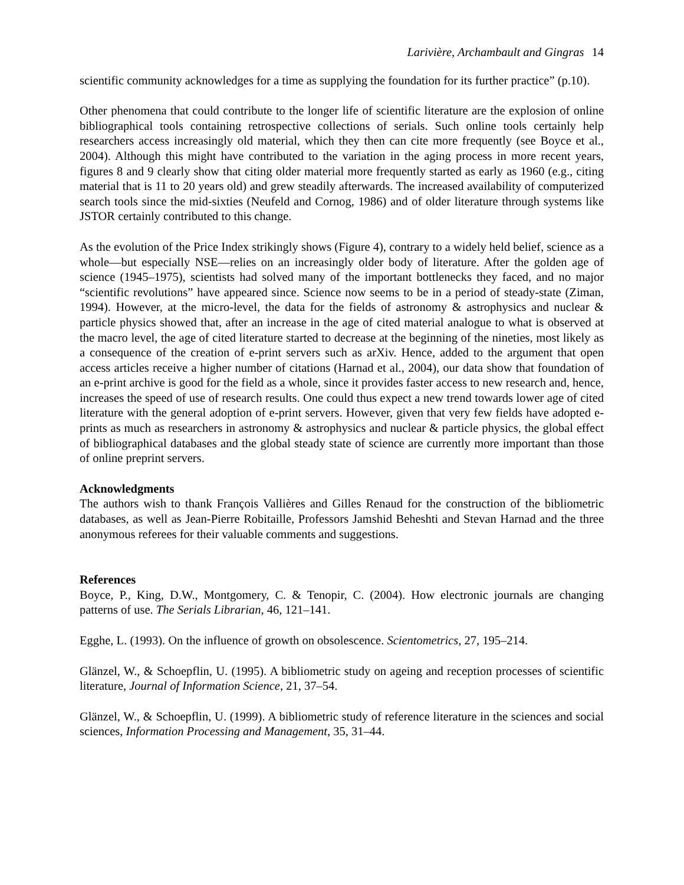Larivière, Archambault and Gingras 14
scientific community acknowledges for a time as supplying the foundation for its further practice” (p.10).
Other phenomena that could contribute to the longer life of scientific literature are the explosion of online bibliographical tools containing retrospective collections of serials. Such online tools certainly help researchers access increasingly old material, which they then can cite more frequently (see Boyce et al., 2004). Although this might have contributed to the variation in the aging process in more recent years, figures 8 and 9 clearly show that citing older material more frequently started as early as 1960 (e.g., citing material that is 11 to 20 years old) and grew steadily afterwards. The increased availability of computerized search tools since the mid-sixties (Neufeld and Cornog, 1986) and of older literature through systems like JSTOR certainly contributed to this change.
As the evolution of the Price Index strikingly shows (Figure 4), contrary to a widely held belief, science as a whole—but especially NSE—relies on an increasingly older body of literature. After the golden age of science (1945–1975), scientists had solved many of the important bottlenecks they faced, and no major “scientific revolutions” have appeared since. Science now seems to be in a period of steady-state (Ziman, 1994). However, at the micro-level, the data for the fields of astronomy & astrophysics and nuclear & particle physics showed that, after an increase in the age of cited material analogue to what is observed at the macro level, the age of cited literature started to decrease at the beginning of the nineties, most likely as a consequence of the creation of e-print servers such as arXiv. Hence, added to the argument that open access articles receive a higher number of citations (Harnad et al., 2004), our data show that foundation of an e-print archive is good for the field as a whole, since it provides faster access to new research and, hence, increases the speed of use of research results. One could thus expect a new trend towards lower age of cited literature with the general adoption of e-print servers. However, given that very few fields have adopted e-prints as much as researchers in astronomy & astrophysics and nuclear & particle physics, the global effect of bibliographical databases and the global steady state of science are currently more important than those of online preprint servers.
Acknowledgments
The authors wish to thank François Vallières and Gilles Renaud for the construction of the bibliometric databases, as well as Jean-Pierre Robitaille, Professors Jamshid Beheshti and Stevan Harnad and the three anonymous referees for their valuable comments and suggestions.
References
Boyce, P., King, D.W., Montgomery, C. & Tenopir, C. (2004). How electronic journals are changing patterns of use. The Serials Librarian, 46, 121–141.
Egghe, L. (1993). On the influence of growth on obsolescence. Scientometrics, 27, 195–214.
Glänzel, W., & Schoepflin, U. (1995). A bibliometric study on ageing and reception processes of scientific literature, Journal of Information Science, 21, 37–54.
Glänzel, W., & Schoepflin, U. (1999). A bibliometric study of reference literature in the sciences and social sciences, Information Processing and Management, 35, 31–44.